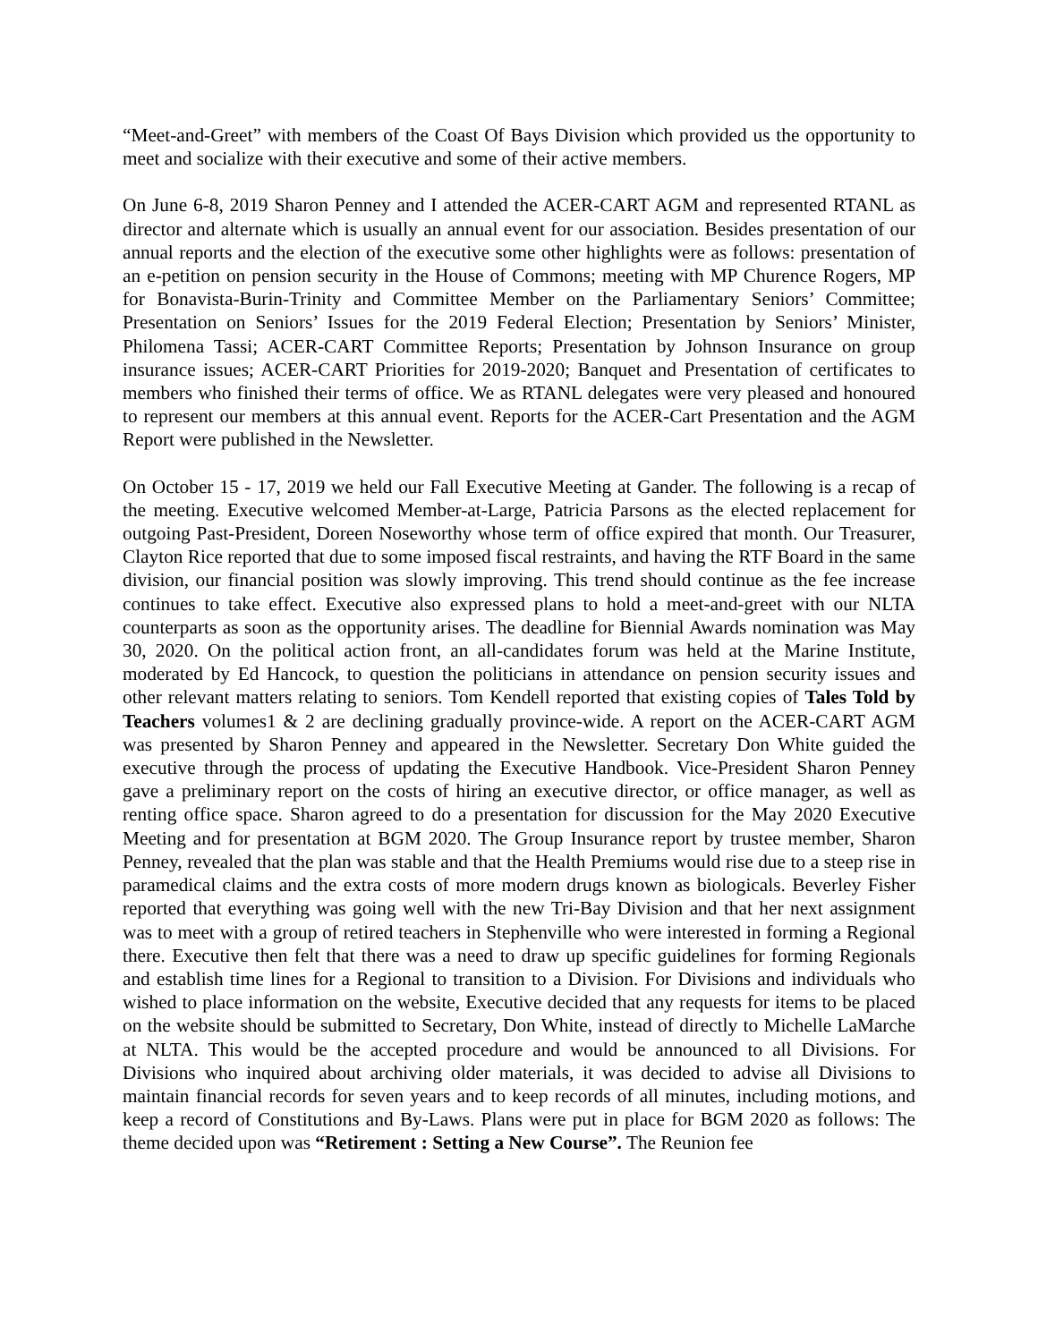“Meet-and-Greet” with members of the Coast Of Bays Division which provided us the opportunity to meet and socialize with their executive and some of their active members.
On June 6-8, 2019 Sharon Penney and I attended the ACER-CART AGM and represented RTANL as director and alternate which is usually an annual event for our association. Besides presentation of our annual reports and the election of the executive some other highlights were as follows: presentation of an e-petition on pension security in the House of Commons; meeting with MP Churence Rogers, MP for Bonavista-Burin-Trinity and Committee Member on the Parliamentary Seniors’ Committee; Presentation on Seniors’ Issues for the 2019 Federal Election; Presentation by Seniors’ Minister, Philomena Tassi; ACER-CART Committee Reports; Presentation by Johnson Insurance on group insurance issues; ACER-CART Priorities for 2019-2020; Banquet and Presentation of certificates to members who finished their terms of office. We as RTANL delegates were very pleased and honoured to represent our members at this annual event. Reports for the ACER-Cart Presentation and the AGM Report were published in the Newsletter.
On October 15 - 17, 2019 we held our Fall Executive Meeting at Gander. The following is a recap of the meeting. Executive welcomed Member-at-Large, Patricia Parsons as the elected replacement for outgoing Past-President, Doreen Noseworthy whose term of office expired that month. Our Treasurer, Clayton Rice reported that due to some imposed fiscal restraints, and having the RTF Board in the same division, our financial position was slowly improving. This trend should continue as the fee increase continues to take effect. Executive also expressed plans to hold a meet-and-greet with our NLTA counterparts as soon as the opportunity arises. The deadline for Biennial Awards nomination was May 30, 2020. On the political action front, an all-candidates forum was held at the Marine Institute, moderated by Ed Hancock, to question the politicians in attendance on pension security issues and other relevant matters relating to seniors. Tom Kendell reported that existing copies of Tales Told by Teachers volumes1 & 2 are declining gradually province-wide. A report on the ACER-CART AGM was presented by Sharon Penney and appeared in the Newsletter. Secretary Don White guided the executive through the process of updating the Executive Handbook. Vice-President Sharon Penney gave a preliminary report on the costs of hiring an executive director, or office manager, as well as renting office space. Sharon agreed to do a presentation for discussion for the May 2020 Executive Meeting and for presentation at BGM 2020. The Group Insurance report by trustee member, Sharon Penney, revealed that the plan was stable and that the Health Premiums would rise due to a steep rise in paramedical claims and the extra costs of more modern drugs known as biologicals. Beverley Fisher reported that everything was going well with the new Tri-Bay Division and that her next assignment was to meet with a group of retired teachers in Stephenville who were interested in forming a Regional there. Executive then felt that there was a need to draw up specific guidelines for forming Regionals and establish time lines for a Regional to transition to a Division. For Divisions and individuals who wished to place information on the website, Executive decided that any requests for items to be placed on the website should be submitted to Secretary, Don White, instead of directly to Michelle LaMarche at NLTA. This would be the accepted procedure and would be announced to all Divisions. For Divisions who inquired about archiving older materials, it was decided to advise all Divisions to maintain financial records for seven years and to keep records of all minutes, including motions, and keep a record of Constitutions and By-Laws. Plans were put in place for BGM 2020 as follows: The theme decided upon was “Retirement : Setting a New Course”. The Reunion fee